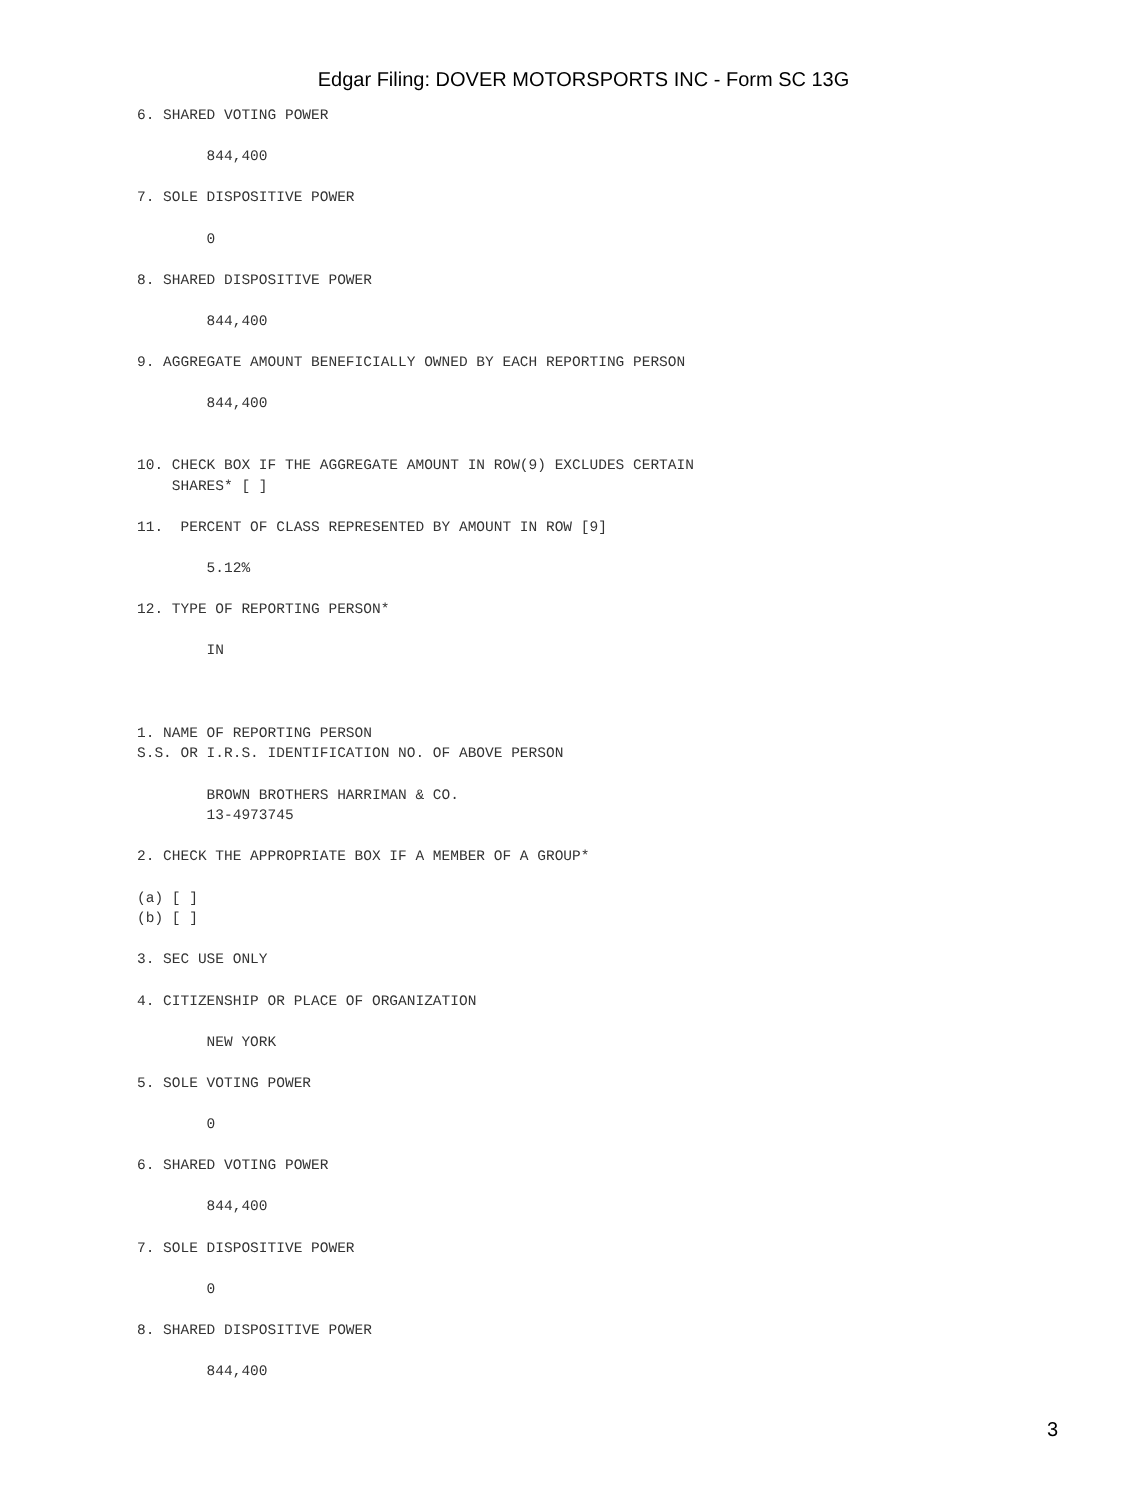Edgar Filing: DOVER MOTORSPORTS INC - Form SC 13G
6. SHARED VOTING POWER

        844,400

7. SOLE DISPOSITIVE POWER

        0

8. SHARED DISPOSITIVE POWER

        844,400

9. AGGREGATE AMOUNT BENEFICIALLY OWNED BY EACH REPORTING PERSON

        844,400


10. CHECK BOX IF THE AGGREGATE AMOUNT IN ROW(9) EXCLUDES CERTAIN
    SHARES* [ ]

11.  PERCENT OF CLASS REPRESENTED BY AMOUNT IN ROW [9]

        5.12%

12. TYPE OF REPORTING PERSON*

        IN



1. NAME OF REPORTING PERSON
S.S. OR I.R.S. IDENTIFICATION NO. OF ABOVE PERSON

        BROWN BROTHERS HARRIMAN & CO.
        13-4973745

2. CHECK THE APPROPRIATE BOX IF A MEMBER OF A GROUP*

(a) [ ]
(b) [ ]

3. SEC USE ONLY

4. CITIZENSHIP OR PLACE OF ORGANIZATION

        NEW YORK

5. SOLE VOTING POWER

        0

6. SHARED VOTING POWER

        844,400

7. SOLE DISPOSITIVE POWER

        0

8. SHARED DISPOSITIVE POWER

        844,400
3